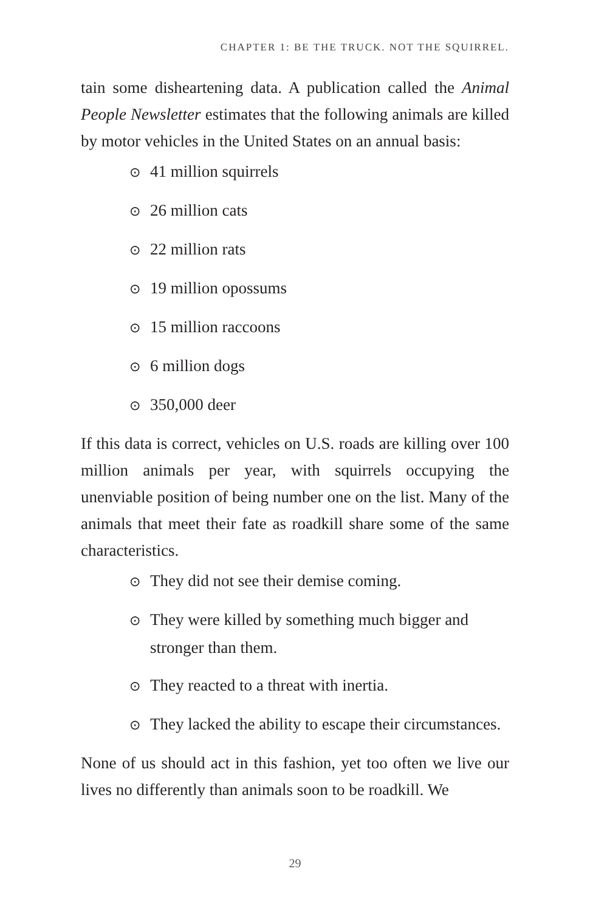CHAPTER 1: BE THE TRUCK. NOT THE SQUIRREL.
tain some disheartening data. A publication called the Animal People Newsletter estimates that the following animals are killed by motor vehicles in the United States on an annual basis:
⊙ 41 million squirrels
⊙ 26 million cats
⊙ 22 million rats
⊙ 19 million opossums
⊙ 15 million raccoons
⊙ 6 million dogs
⊙ 350,000 deer
If this data is correct, vehicles on U.S. roads are killing over 100 million animals per year, with squirrels occupying the unenviable position of being number one on the list. Many of the animals that meet their fate as roadkill share some of the same characteristics.
⊙ They did not see their demise coming.
⊙ They were killed by something much bigger and stronger than them.
⊙ They reacted to a threat with inertia.
⊙ They lacked the ability to escape their circumstances.
None of us should act in this fashion, yet too often we live our lives no differently than animals soon to be roadkill. We
29